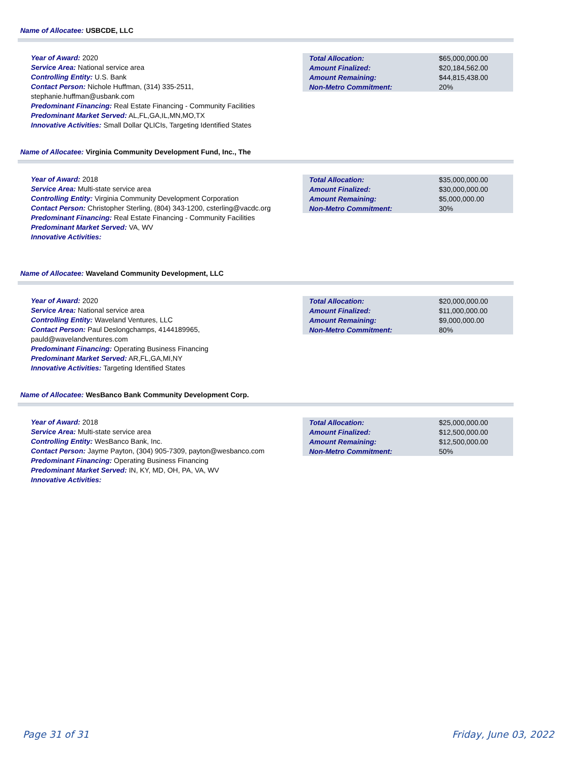Name of Allocatee: USBCDE, LLC
Year of Award: 2020
Service Area: National service area
Controlling Entity: U.S. Bank
Contact Person: Nichole Huffman, (314) 335-2511, stephanie.huffman@usbank.com
Predominant Financing: Real Estate Financing - Community Facilities
Predominant Market Served: AL,FL,GA,IL,MN,MO,TX
Innovative Activities: Small Dollar QLICIs, Targeting Identified States
| Total Allocation: | $65,000,000.00 |
| Amount Finalized: | $20,184,562.00 |
| Amount Remaining: | $44,815,438.00 |
| Non-Metro Commitment: | 20% |
Name of Allocatee: Virginia Community Development Fund, Inc., The
Year of Award: 2018
Service Area: Multi-state service area
Controlling Entity: Virginia Community Development Corporation
Contact Person: Christopher Sterling, (804) 343-1200, csterling@vacdc.org
Predominant Financing: Real Estate Financing - Community Facilities
Predominant Market Served: VA, WV
Innovative Activities:
| Total Allocation: | $35,000,000.00 |
| Amount Finalized: | $30,000,000.00 |
| Amount Remaining: | $5,000,000.00 |
| Non-Metro Commitment: | 30% |
Name of Allocatee: Waveland Community Development, LLC
Year of Award: 2020
Service Area: National service area
Controlling Entity: Waveland Ventures, LLC
Contact Person: Paul Deslongchamps, 4144189965, pauld@wavelandventures.com
Predominant Financing: Operating Business Financing
Predominant Market Served: AR,FL,GA,MI,NY
Innovative Activities: Targeting Identified States
| Total Allocation: | $20,000,000.00 |
| Amount Finalized: | $11,000,000.00 |
| Amount Remaining: | $9,000,000.00 |
| Non-Metro Commitment: | 80% |
Name of Allocatee: WesBanco Bank Community Development Corp.
Year of Award: 2018
Service Area: Multi-state service area
Controlling Entity: WesBanco Bank, Inc.
Contact Person: Jayme Payton, (304) 905-7309, payton@wesbanco.com
Predominant Financing: Operating Business Financing
Predominant Market Served: IN, KY, MD, OH, PA, VA, WV
Innovative Activities:
| Total Allocation: | $25,000,000.00 |
| Amount Finalized: | $12,500,000.00 |
| Amount Remaining: | $12,500,000.00 |
| Non-Metro Commitment: | 50% |
Page 31 of 31 Friday, June 03, 2022